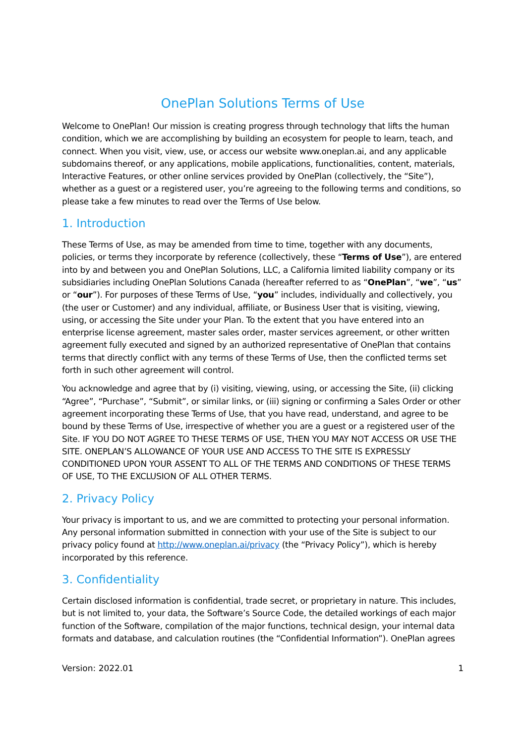OnePlan Solutions Terms of Use
Welcome to OnePlan! Our mission is creating progress through technology that lifts the human condition, which we are accomplishing by building an ecosystem for people to learn, teach, and connect. When you visit, view, use, or access our website www.oneplan.ai, and any applicable subdomains thereof, or any applications, mobile applications, functionalities, content, materials, Interactive Features, or other online services provided by OnePlan (collectively, the “Site”), whether as a guest or a registered user, you’re agreeing to the following terms and conditions, so please take a few minutes to read over the Terms of Use below.
1. Introduction
These Terms of Use, as may be amended from time to time, together with any documents, policies, or terms they incorporate by reference (collectively, these “Terms of Use”), are entered into by and between you and OnePlan Solutions, LLC, a California limited liability company or its subsidiaries including OnePlan Solutions Canada (hereafter referred to as “OnePlan”, “we”, “us” or “our”). For purposes of these Terms of Use, “you” includes, individually and collectively, you (the user or Customer) and any individual, affiliate, or Business User that is visiting, viewing, using, or accessing the Site under your Plan. To the extent that you have entered into an enterprise license agreement, master sales order, master services agreement, or other written agreement fully executed and signed by an authorized representative of OnePlan that contains terms that directly conflict with any terms of these Terms of Use, then the conflicted terms set forth in such other agreement will control.
You acknowledge and agree that by (i) visiting, viewing, using, or accessing the Site, (ii) clicking “Agree”, “Purchase”, “Submit”, or similar links, or (iii) signing or confirming a Sales Order or other agreement incorporating these Terms of Use, that you have read, understand, and agree to be bound by these Terms of Use, irrespective of whether you are a guest or a registered user of the Site. IF YOU DO NOT AGREE TO THESE TERMS OF USE, THEN YOU MAY NOT ACCESS OR USE THE SITE. ONEPLAN’S ALLOWANCE OF YOUR USE AND ACCESS TO THE SITE IS EXPRESSLY CONDITIONED UPON YOUR ASSENT TO ALL OF THE TERMS AND CONDITIONS OF THESE TERMS OF USE, TO THE EXCLUSION OF ALL OTHER TERMS.
2. Privacy Policy
Your privacy is important to us, and we are committed to protecting your personal information. Any personal information submitted in connection with your use of the Site is subject to our privacy policy found at http://www.oneplan.ai/privacy (the “Privacy Policy”), which is hereby incorporated by this reference.
3. Confidentiality
Certain disclosed information is confidential, trade secret, or proprietary in nature. This includes, but is not limited to, your data, the Software’s Source Code, the detailed workings of each major function of the Software, compilation of the major functions, technical design, your internal data formats and database, and calculation routines (the “Confidential Information”). OnePlan agrees
Version: 2022.01 1